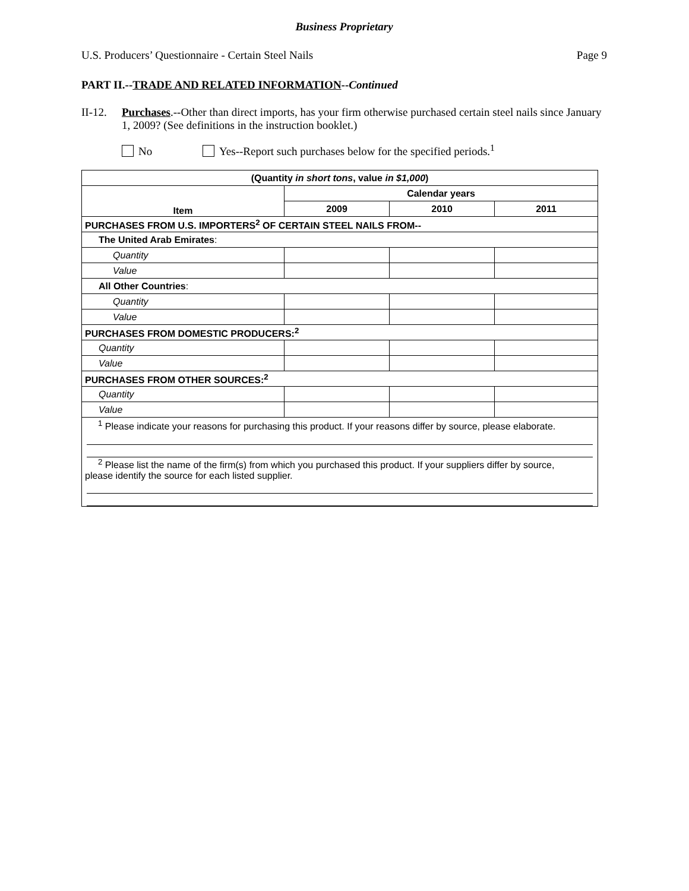Business Proprietary
U.S. Producers’ Questionnaire - Certain Steel Nails Page 9
PART II.--TRADE AND RELATED INFORMATION--Continued
II-12. Purchases.--Other than direct imports, has your firm otherwise purchased certain steel nails since January 1, 2009? (See definitions in the instruction booklet.)
No Yes--Report such purchases below for the specified periods.<sup>1</sup>
| (Quantity in short tons , value in $1,000 ) | | | |
| --- | --- | --- | --- |
| Item | Calendar years | | |
| | 2009 | 2010 | 2011 |
| PURCHASES FROM U.S. IMPORTERS<sup>2</sup> OF CERTAIN STEEL NAILS FROM-- | | | |
| The United Arab Emirates : | | | |
| Quantity | | | |
| Value | | | |
| All Other Countries : | | | |
| Quantity | | | |
| Value | | | |
| PURCHASES FROM DOMESTIC PRODUCERS:<sup>2</sup> | | | |
| Quantity | | | |
| Value | | | |
| PURCHASES FROM OTHER SOURCES:<sup>2</sup> | | | |
| Quantity | | | |
| Value | | | |
| <sup>1</sup> Please indicate your reasons for purchasing this product. If your reasons differ by source, please elaborate. <sup>2</sup> Please list the name of the firm(s) from which you purchased this product. If your suppliers differ by source, please identify the source for each listed supplier. | | | |